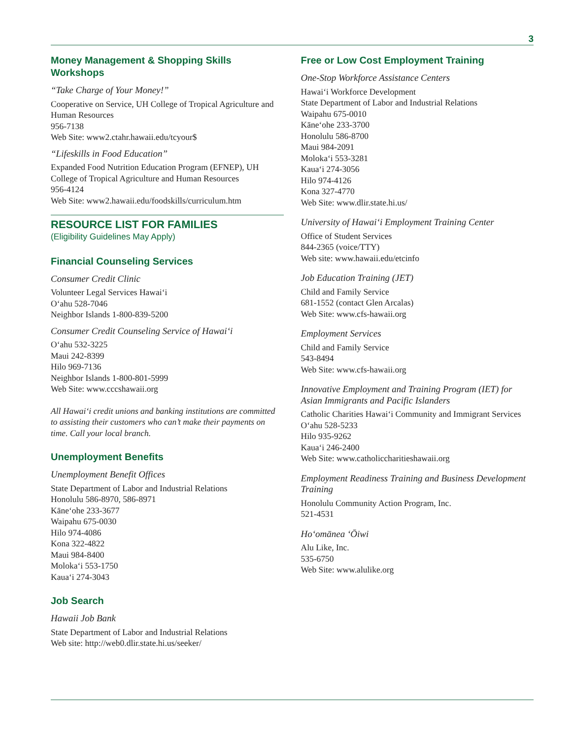3
Money Management & Shopping Skills Workshops
“Take Charge of Your Money!”
Cooperative on Service, UH College of Tropical Agriculture and Human Resources
956-7138
Web Site: www2.ctahr.hawaii.edu/tcyour$
“Lifeskills in Food Education”
Expanded Food Nutrition Education Program (EFNEP), UH College of Tropical Agriculture and Human Resources
956-4124
Web Site: www2.hawaii.edu/foodskills/curriculum.htm
RESOURCE LIST FOR FAMILIES
(Eligibility Guidelines May Apply)
Financial Counseling Services
Consumer Credit Clinic
Volunteer Legal Services Hawai‘i
O‘ahu 528-7046
Neighbor Islands 1-800-839-5200
Consumer Credit Counseling Service of Hawai‘i
O‘ahu 532-3225
Maui 242-8399
Hilo 969-7136
Neighbor Islands 1-800-801-5999
Web Site: www.cccshawaii.org
All Hawai‘i credit unions and banking institutions are committed to assisting their customers who can’t make their payments on time. Call your local branch.
Unemployment Benefits
Unemployment Benefit Offices
State Department of Labor and Industrial Relations
Honolulu 586-8970, 586-8971
Kāne‘ohe 233-3677
Waipahu 675-0030
Hilo 974-4086
Kona 322-4822
Maui 984-8400
Moloka‘i 553-1750
Kaua‘i 274-3043
Job Search
Hawaii Job Bank
State Department of Labor and Industrial Relations
Web site: http://web0.dlir.state.hi.us/seeker/
Free or Low Cost Employment Training
One-Stop Workforce Assistance Centers
Hawai‘i Workforce Development
State Department of Labor and Industrial Relations
Waipahu 675-0010
Kāne‘ohe 233-3700
Honolulu 586-8700
Maui 984-2091
Moloka‘i 553-3281
Kaua‘i 274-3056
Hilo 974-4126
Kona 327-4770
Web Site: www.dlir.state.hi.us/
University of Hawai‘i Employment Training Center
Office of Student Services
844-2365 (voice/TTY)
Web site: www.hawaii.edu/etcinfo
Job Education Training (JET)
Child and Family Service
681-1552 (contact Glen Arcalas)
Web Site: www.cfs-hawaii.org
Employment Services
Child and Family Service
543-8494
Web Site: www.cfs-hawaii.org
Innovative Employment and Training Program (IET) for Asian Immigrants and Pacific Islanders
Catholic Charities Hawai‘i Community and Immigrant Services
O‘ahu 528-5233
Hilo 935-9262
Kaua‘i 246-2400
Web Site: www.catholiccharitieshawaii.org
Employment Readiness Training and Business Development Training
Honolulu Community Action Program, Inc.
521-4531
Ho‘omānea ‘Ōiwi
Alu Like, Inc.
535-6750
Web Site: www.alulike.org